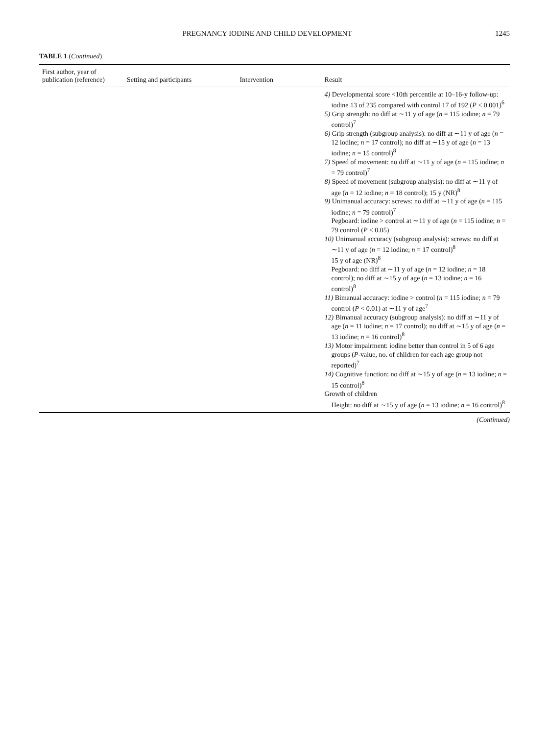PREGNANCY IODINE AND CHILD DEVELOPMENT 1245
TABLE 1 (Continued)
| First author, year of publication (reference) | Setting and participants | Intervention | Result |
| --- | --- | --- | --- |
| | | | 4) Developmental score <10th percentile at 10–16-y follow-up: iodine 13 of 235 compared with control 17 of 192 ( P < 0.001)<sup>6</sup> 5) Grip strength: no diff at ∼11 y of age ( n = 115 iodine; n = 79 control)<sup>7</sup> 6) Grip strength (subgroup analysis): no diff at ∼11 y of age ( n = 12 iodine; n = 17 control); no diff at ∼15 y of age ( n = 13 iodine; n = 15 control)<sup>8</sup> 7) Speed of movement: no diff at ∼11 y of age ( n = 115 iodine; n = 79 control)<sup>7</sup> 8) Speed of movement (subgroup analysis): no diff at ∼11 y of age ( n = 12 iodine; n = 18 control); 15 y (NR)<sup>8</sup> 9) Unimanual accuracy: screws: no diff at ∼11 y of age ( n = 115 iodine; n = 79 control)<sup>7</sup> Pegboard: iodine > control at ∼11 y of age ( n = 115 iodine; n = 79 control ( P < 0.05) 10) Unimanual accuracy (subgroup analysis): screws: no diff at ∼11 y of age ( n = 12 iodine; n = 17 control)<sup>8</sup> 15 y of age (NR)<sup>8</sup> Pegboard: no diff at ∼11 y of age ( n = 12 iodine; n = 18 control); no diff at ∼15 y of age ( n = 13 iodine; n = 16 control)<sup>8</sup> 11) Bimanual accuracy: iodine > control ( n = 115 iodine; n = 79 control ( P < 0.01) at ∼11 y of age<sup>7</sup> 12) Bimanual accuracy (subgroup analysis): no diff at ∼11 y of age ( n = 11 iodine; n = 17 control); no diff at ∼15 y of age ( n = 13 iodine; n = 16 control)<sup>8</sup> 13) Motor impairment: iodine better than control in 5 of 6 age groups ( P -value, no. of children for each age group not reported)<sup>7</sup> 14) Cognitive function: no diff at ∼15 y of age ( n = 13 iodine; n = 15 control)<sup>8</sup> Growth of children Height: no diff at ∼15 y of age ( n = 13 iodine; n = 16 control)<sup>8</sup> |
(Continued)